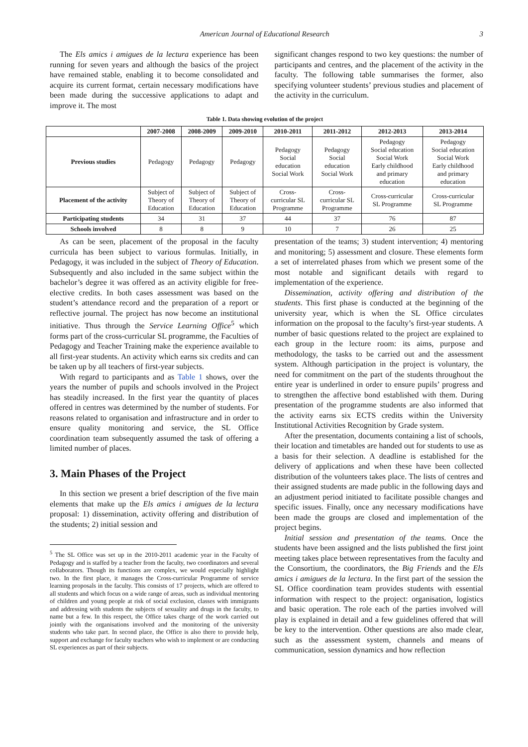American Journal of Educational Research 3
The Els amics i amigues de la lectura experience has been running for seven years and although the basics of the project have remained stable, enabling it to become consolidated and acquire its current format, certain necessary modifications have been made during the successive applications to adapt and improve it. The most
significant changes respond to two key questions: the number of participants and centres, and the placement of the activity in the faculty. The following table summarises the former, also specifying volunteer students’ previous studies and placement of the activity in the curriculum.
Table 1. Data showing evolution of the project
| | 2007-2008 | 2008-2009 | 2009-2010 | 2010-2011 | 2011-2012 | 2012-2013 | 2013-2014 |
| --- | --- | --- | --- | --- | --- | --- | --- |
| Previous studies | Pedagogy | Pedagogy | Pedagogy | Pedagogy Social education Social Work | Pedagogy Social education Social Work | Pedagogy Social education Social Work Early childhood and primary education | Pedagogy Social education Social Work Early childhood and primary education |
| Placement of the activity | Subject of Theory of Education | Subject of Theory of Education | Subject of Theory of Education | Cross- curricular SL Programme | Cross- curricular SL Programme | Cross-curricular SL Programme | Cross-curricular SL Programme |
| Participating students | 34 | 31 | 37 | 44 | 37 | 76 | 87 |
| Schools involved | 8 | 8 | 9 | 10 | 7 | 26 | 25 |
As can be seen, placement of the proposal in the faculty curricula has been subject to various formulas. Initially, in Pedagogy, it was included in the subject of Theory of Education. Subsequently and also included in the same subject within the bachelor’s degree it was offered as an activity eligible for free-elective credits. In both cases assessment was based on the student’s attendance record and the preparation of a report or reflective journal. The project has now become an institutional initiative. Thus through the Service Learning Office<sup>5</sup> which forms part of the cross-curricular SL programme, the Faculties of Pedagogy and Teacher Training make the experience available to all first-year students. An activity which earns six credits and can be taken up by all teachers of first-year subjects.
With regard to participants and as Table 1 shows, over the years the number of pupils and schools involved in the Project has steadily increased. In the first year the quantity of places offered in centres was determined by the number of students. For reasons related to organisation and infrastructure and in order to ensure quality monitoring and service, the SL Office coordination team subsequently assumed the task of offering a limited number of places.
3. Main Phases of the Project
In this section we present a brief description of the five main elements that make up the Els amics i amigues de la lectura proposal: 1) dissemination, activity offering and distribution of the students; 2) initial session and
<sup>5</sup> The SL Office was set up in the 2010-2011 academic year in the Faculty of Pedagogy and is staffed by a teacher from the faculty, two coordinators and several collaborators. Though its functions are complex, we would especially highlight two. In the first place, it manages the Cross-curricular Programme of service learning proposals in the faculty. This consists of 17 projects, which are offered to all students and which focus on a wide range of areas, such as individual mentoring of children and young people at risk of social exclusion, classes with immigrants and addressing with students the subjects of sexuality and drugs in the faculty, to name but a few. In this respect, the Office takes charge of the work carried out jointly with the organisations involved and the monitoring of the university students who take part. In second place, the Office is also there to provide help, support and exchange for faculty teachers who wish to implement or are conducting SL experiences as part of their subjects.
presentation of the teams; 3) student intervention; 4) mentoring and monitoring; 5) assessment and closure. These elements form a set of interrelated phases from which we present some of the most notable and significant details with regard to implementation of the experience.
Dissemination, activity offering and distribution of the students. This first phase is conducted at the beginning of the university year, which is when the SL Office circulates information on the proposal to the faculty’s first-year students. A number of basic questions related to the project are explained to each group in the lecture room: its aims, purpose and methodology, the tasks to be carried out and the assessment system. Although participation in the project is voluntary, the need for commitment on the part of the students throughout the entire year is underlined in order to ensure pupils’ progress and to strengthen the affective bond established with them. During presentation of the programme students are also informed that the activity earns six ECTS credits within the University Institutional Activities Recognition by Grade system.
After the presentation, documents containing a list of schools, their location and timetables are handed out for students to use as a basis for their selection. A deadline is established for the delivery of applications and when these have been collected distribution of the volunteers takes place. The lists of centres and their assigned students are made public in the following days and an adjustment period initiated to facilitate possible changes and specific issues. Finally, once any necessary modifications have been made the groups are closed and implementation of the project begins.
Initial session and presentation of the teams. Once the students have been assigned and the lists published the first joint meeting takes place between representatives from the faculty and the Consortium, the coordinators, the Big Friends and the Els amics i amigues de la lectura. In the first part of the session the SL Office coordination team provides students with essential information with respect to the project: organisation, logistics and basic operation. The role each of the parties involved will play is explained in detail and a few guidelines offered that will be key to the intervention. Other questions are also made clear, such as the assessment system, channels and means of communication, session dynamics and how reflection